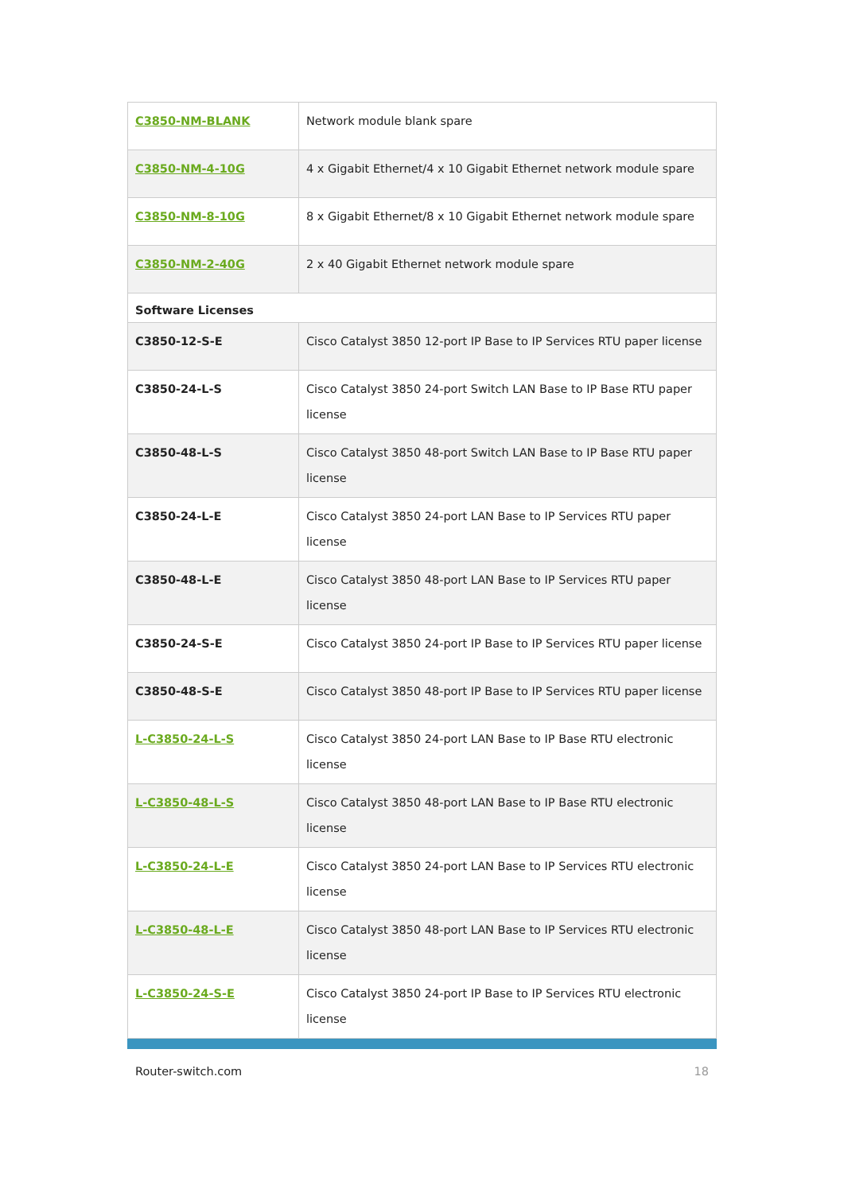| C3850-NM-BLANK | Network module blank spare |
| C3850-NM-4-10G | 4 x Gigabit Ethernet/4 x 10 Gigabit Ethernet network module spare |
| C3850-NM-8-10G | 8 x Gigabit Ethernet/8 x 10 Gigabit Ethernet network module spare |
| C3850-NM-2-40G | 2 x 40 Gigabit Ethernet network module spare |
| Software Licenses | |
| C3850-12-S-E | Cisco Catalyst 3850 12-port IP Base to IP Services RTU paper license |
| C3850-24-L-S | Cisco Catalyst 3850 24-port Switch LAN Base to IP Base RTU paper license |
| C3850-48-L-S | Cisco Catalyst 3850 48-port Switch LAN Base to IP Base RTU paper license |
| C3850-24-L-E | Cisco Catalyst 3850 24-port LAN Base to IP Services RTU paper license |
| C3850-48-L-E | Cisco Catalyst 3850 48-port LAN Base to IP Services RTU paper license |
| C3850-24-S-E | Cisco Catalyst 3850 24-port IP Base to IP Services RTU paper license |
| C3850-48-S-E | Cisco Catalyst 3850 48-port IP Base to IP Services RTU paper license |
| L-C3850-24-L-S | Cisco Catalyst 3850 24-port LAN Base to IP Base RTU electronic license |
| L-C3850-48-L-S | Cisco Catalyst 3850 48-port LAN Base to IP Base RTU electronic license |
| L-C3850-24-L-E | Cisco Catalyst 3850 24-port LAN Base to IP Services RTU electronic license |
| L-C3850-48-L-E | Cisco Catalyst 3850 48-port LAN Base to IP Services RTU electronic license |
| L-C3850-24-S-E | Cisco Catalyst 3850 24-port IP Base to IP Services RTU electronic license |
Router-switch.com 18